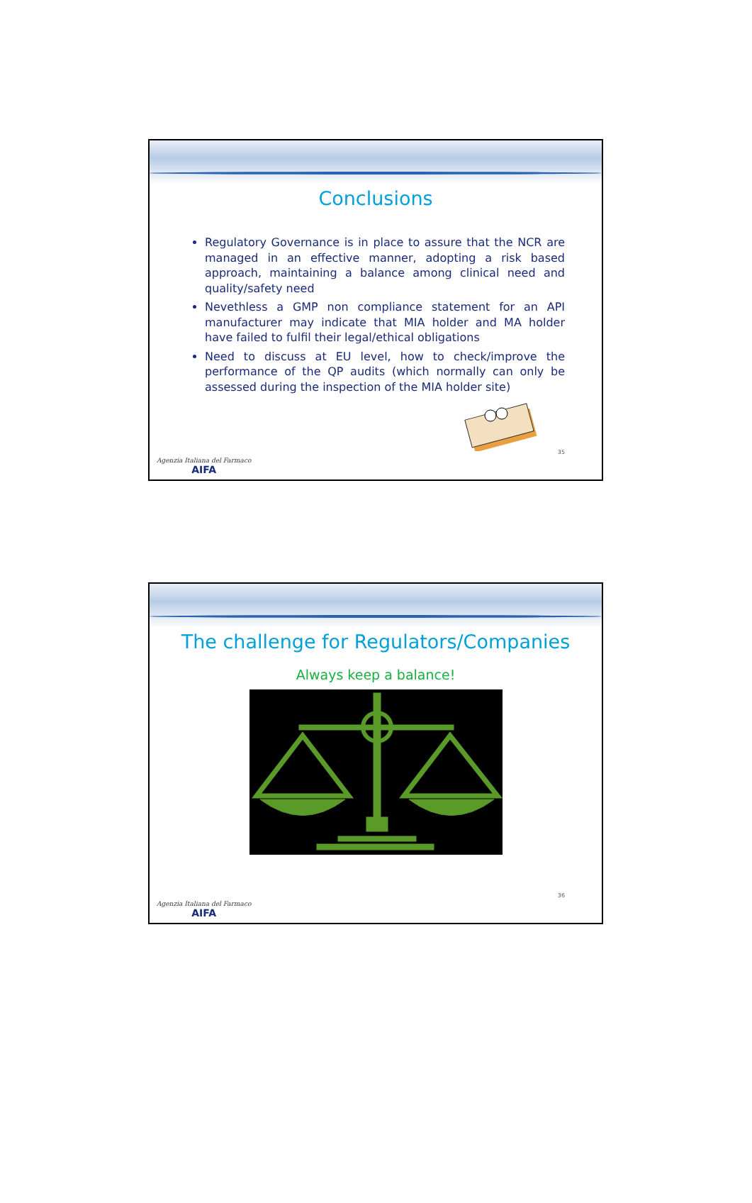Conclusions
Regulatory Governance is in place to assure that the NCR are managed in an effective manner, adopting a risk based approach, maintaining a balance among clinical need and quality/safety need
Nevethless a GMP non compliance statement for an API manufacturer may indicate that MIA holder and MA holder have failed to fulfil their legal/ethical obligations
Need to discuss at EU level, how to check/improve the performance of the QP audits (which normally can only be assessed during the inspection of the MIA holder site)
Agenzia Italiana del Farmaco
AIFA
35
The challenge for Regulators/Companies
Always keep a balance!
Agenzia Italiana del Farmaco
AIFA
36